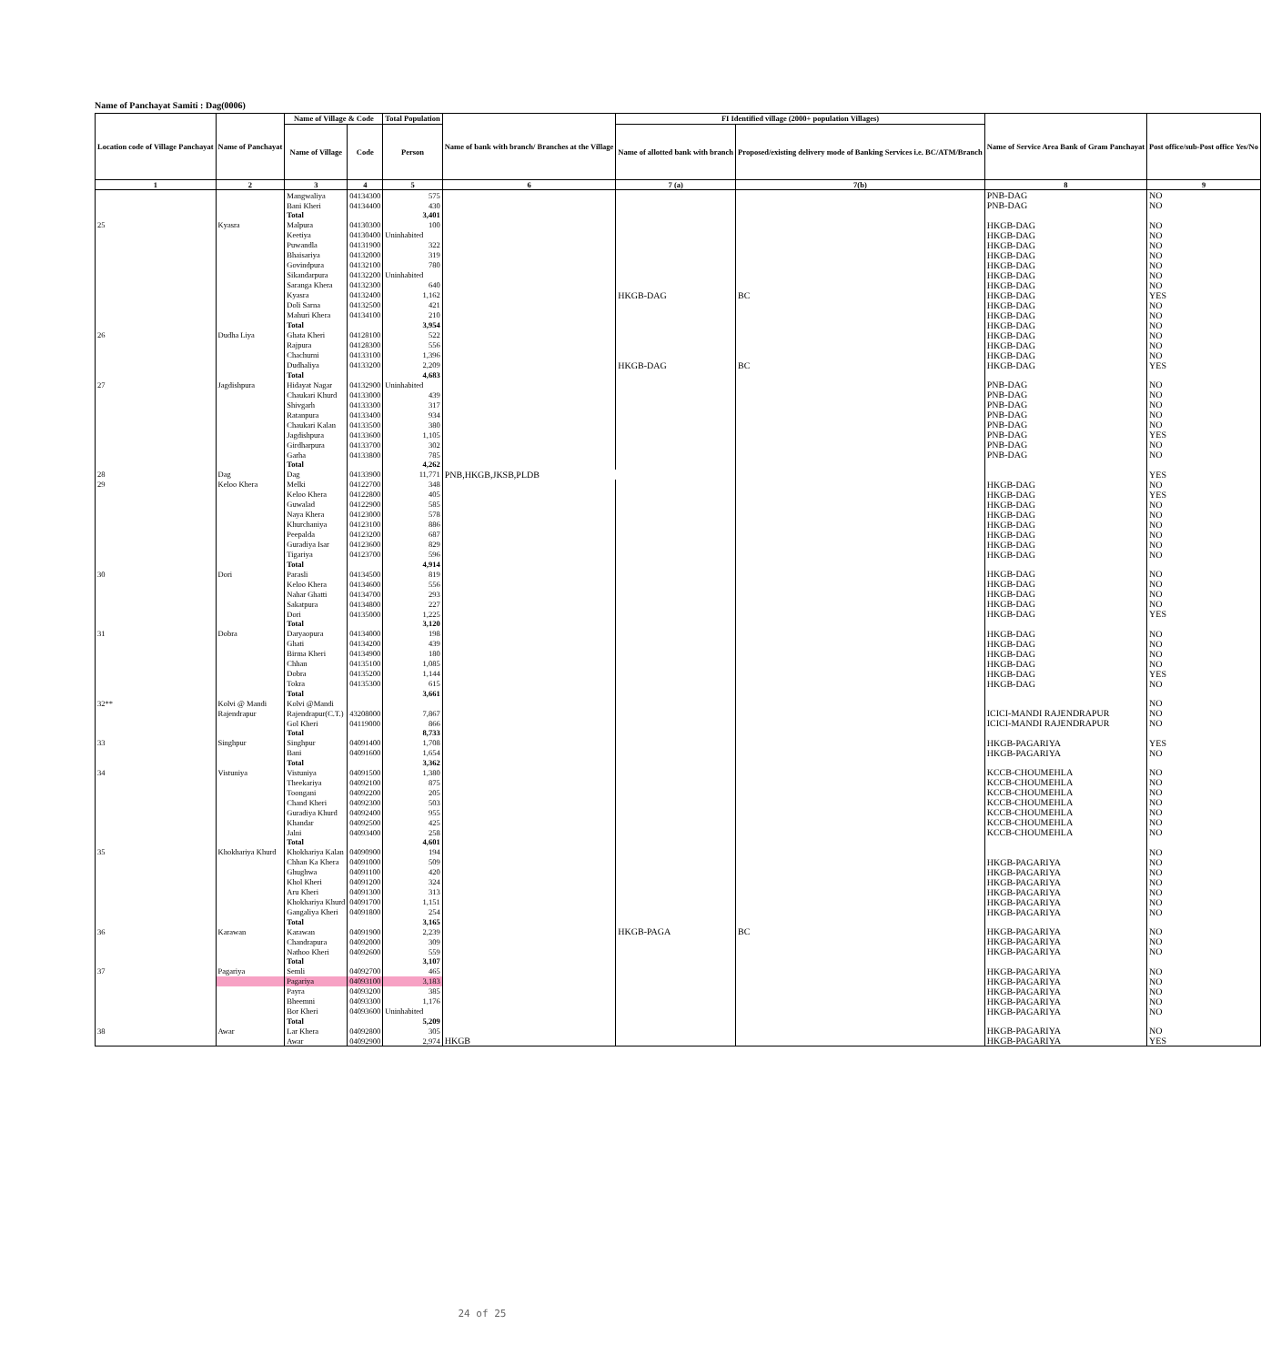Name of Panchayat Samiti : Dag(0006)
| Location code of Village Panchayat | Name of Panchayat | Name of Village & Code | | Total Population | Name of bank with branch/ Branches at the Village | FI Identified village (2000+ population Villages) | | Name of Service Area Bank of Gram Panchayat | Post office/sub-Post office Yes/No |
| --- | --- | --- | --- | --- | --- | --- | --- | --- | --- |
| | | Name of Village | Code | Person | | Name of allotted bank with branch | Proposed/existing delivery mode of Banking Services i.e. BC/ATM/Branch | | |
| 1 | 2 | 3 | 4 | 5 | 6 | 7 (a) | 7(b) | 8 | 9 |
| | | Mangwaliya | 04134300 | 575 | | | | PNB-DAG | NO |
| | | Bani Kheri | 04134400 | 430 | | | | PNB-DAG | NO |
| | | Total | | 3,401 | | | | | |
| 25 | Kyasra | Malpura | 04130300 | 100 | | | | HKGB-DAG | NO |
| | | Keetiya | 04130400 | Uninhabited | | | | HKGB-DAG | NO |
| | | Puwandla | 04131900 | 322 | | | | HKGB-DAG | NO |
| | | Bhaisariya | 04132000 | 319 | | | | HKGB-DAG | NO |
| | | Govindpura | 04132100 | 780 | | | | HKGB-DAG | NO |
| | | Sikandarpura | 04132200 | Uninhabited | | | | HKGB-DAG | NO |
| | | Saranga Khera | 04132300 | 640 | | | | HKGB-DAG | NO |
| | | Kyasra | 04132400 | 1,162 | | HKGB-DAG | BC | HKGB-DAG | YES |
| | | Doli Sarna | 04132500 | 421 | | | | HKGB-DAG | NO |
| | | Mahuri Khera | 04134100 | 210 | | | | HKGB-DAG | NO |
| | | Total | | 3,954 | | | | HKGB-DAG | NO |
| 26 | Dudha Liya | Ghata Kheri | 04128100 | 522 | | | | HKGB-DAG | NO |
| | | Rajpura | 04128300 | 556 | | | | HKGB-DAG | NO |
| | | Chachurni | 04133100 | 1,396 | | | | HKGB-DAG | NO |
| | | Dudhaliya | 04133200 | 2,209 | | HKGB-DAG | BC | HKGB-DAG | YES |
| | | Total | | 4,683 | | | | | |
| 27 | Jagdishpura | Hidayat Nagar | 04132900 | Uninhabited | | | | PNB-DAG | NO |
| | | Chaukari Khurd | 04133000 | 439 | | | | PNB-DAG | NO |
| | | Shivgarh | 04133300 | 317 | | | | PNB-DAG | NO |
| | | Ratanpura | 04133400 | 934 | | | | PNB-DAG | NO |
| | | Chaukari Kalan | 04133500 | 380 | | | | PNB-DAG | NO |
| | | Jagdishpura | 04133600 | 1,105 | | | | PNB-DAG | YES |
| | | Girdharpura | 04133700 | 302 | | | | PNB-DAG | NO |
| | | Garha | 04133800 | 785 | | | | PNB-DAG | NO |
| | | Total | | 4,262 | | | | | |
| 28 | Dag | Dag | 04133900 | 11,771 | PNB,HKGB,JKSB,PLDB | | | | YES |
| 29 | Keloo Khera | Melki | 04122700 | 348 | | | | HKGB-DAG | NO |
| | | Keloo Khera | 04122800 | 405 | | | | HKGB-DAG | YES |
| | | Guwalad | 04122900 | 585 | | | | HKGB-DAG | NO |
| | | Naya Khera | 04123000 | 578 | | | | HKGB-DAG | NO |
| | | Khurchaniya | 04123100 | 886 | | | | HKGB-DAG | NO |
| | | Peepalda | 04123200 | 687 | | | | HKGB-DAG | NO |
| | | Guradiya Isar | 04123600 | 829 | | | | HKGB-DAG | NO |
| | | Tigariya | 04123700 | 596 | | | | HKGB-DAG | NO |
| | | Total | | 4,914 | | | | | |
| 30 | Dori | Parasli | 04134500 | 819 | | | | HKGB-DAG | NO |
| | | Keloo Khera | 04134600 | 556 | | | | HKGB-DAG | NO |
| | | Nahar Ghatti | 04134700 | 293 | | | | HKGB-DAG | NO |
| | | Sakatpura | 04134800 | 227 | | | | HKGB-DAG | NO |
| | | Dori | 04135000 | 1,225 | | | | HKGB-DAG | YES |
| | | Total | | 3,120 | | | | | |
| 31 | Dobra | Daryaopura | 04134000 | 198 | | | | HKGB-DAG | NO |
| | | Ghati | 04134200 | 439 | | | | HKGB-DAG | NO |
| | | Birma Kheri | 04134900 | 180 | | | | HKGB-DAG | NO |
| | | Chhan | 04135100 | 1,085 | | | | HKGB-DAG | NO |
| | | Dobra | 04135200 | 1,144 | | | | HKGB-DAG | YES |
| | | Tokra | 04135300 | 615 | | | | HKGB-DAG | NO |
| | | Total | | 3,661 | | | | | |
| 32** | Kolvi @ Mandi | Kolvi @Mandi | | | | | | | NO |
| | Rajendrapur | Rajendrapur(C.T.) | 43208000 | 7,867 | | | | ICICI-MANDI RAJENDRAPUR | NO |
| | | Gol Kheri | 04119000 | 866 | | | | ICICI-MANDI RAJENDRAPUR | NO |
| | | Total | | 8,733 | | | | | |
| 33 | Singhpur | Singhpur | 04091400 | 1,708 | | | | HKGB-PAGARIYA | YES |
| | | Bani | 04091600 | 1,654 | | | | HKGB-PAGARIYA | NO |
| | | Total | | 3,362 | | | | | |
| 34 | Vistuniya | Vistuniya | 04091500 | 1,380 | | | | KCCB-CHOUMEHLA | NO |
| | | Theekariya | 04092100 | 875 | | | | KCCB-CHOUMEHLA | NO |
| | | Toongani | 04092200 | 205 | | | | KCCB-CHOUMEHLA | NO |
| | | Chand Kheri | 04092300 | 503 | | | | KCCB-CHOUMEHLA | NO |
| | | Guradiya Khurd | 04092400 | 955 | | | | KCCB-CHOUMEHLA | NO |
| | | Khandar | 04092500 | 425 | | | | KCCB-CHOUMEHLA | NO |
| | | Jalni | 04093400 | 258 | | | | KCCB-CHOUMEHLA | NO |
| | | Total | | 4,601 | | | | | |
| 35 | Khokhariya Khurd | Khokhariya Kalan | 04090900 | 194 | | | | | NO |
| | | Chhan Ka Khera | 04091000 | 509 | | | | HKGB-PAGARIYA | NO |
| | | Ghughwa | 04091100 | 420 | | | | HKGB-PAGARIYA | NO |
| | | Khol Kheri | 04091200 | 324 | | | | HKGB-PAGARIYA | NO |
| | | Aru Kheri | 04091300 | 313 | | | | HKGB-PAGARIYA | NO |
| | | Khokhariya Khurd | 04091700 | 1,151 | | | | HKGB-PAGARIYA | NO |
| | | Gangaliya Kheri | 04091800 | 254 | | | | HKGB-PAGARIYA | NO |
| | | Total | | 3,165 | | | | | |
| 36 | Karawan | Karawan | 04091900 | 2,239 | | HKGB-PAGA | BC | HKGB-PAGARIYA | NO |
| | | Chandrapura | 04092000 | 309 | | | | HKGB-PAGARIYA | NO |
| | | Nathoo Kheri | 04092600 | 559 | | | | HKGB-PAGARIYA | NO |
| | | Total | | 3,107 | | | | | |
| 37 | Pagariya | Semli | 04092700 | 465 | | | | HKGB-PAGARIYA | NO |
| | | Pagariya | 04093100 | 3,183 | | | | HKGB-PAGARIYA | NO |
| | | Payra | 04093200 | 385 | | | | HKGB-PAGARIYA | NO |
| | | Bheemni | 04093300 | 1,176 | | | | HKGB-PAGARIYA | NO |
| | | Bor Kheri | 04093600 | Uninhabited | | | | HKGB-PAGARIYA | NO |
| | | Total | | 5,209 | | | | | |
| 38 | Awar | Lar Khera | 04092800 | 305 | | | | HKGB-PAGARIYA | NO |
| | | Awar | 04092900 | 2,974 | HKGB | | | HKGB-PAGARIYA | YES |
24 of 25